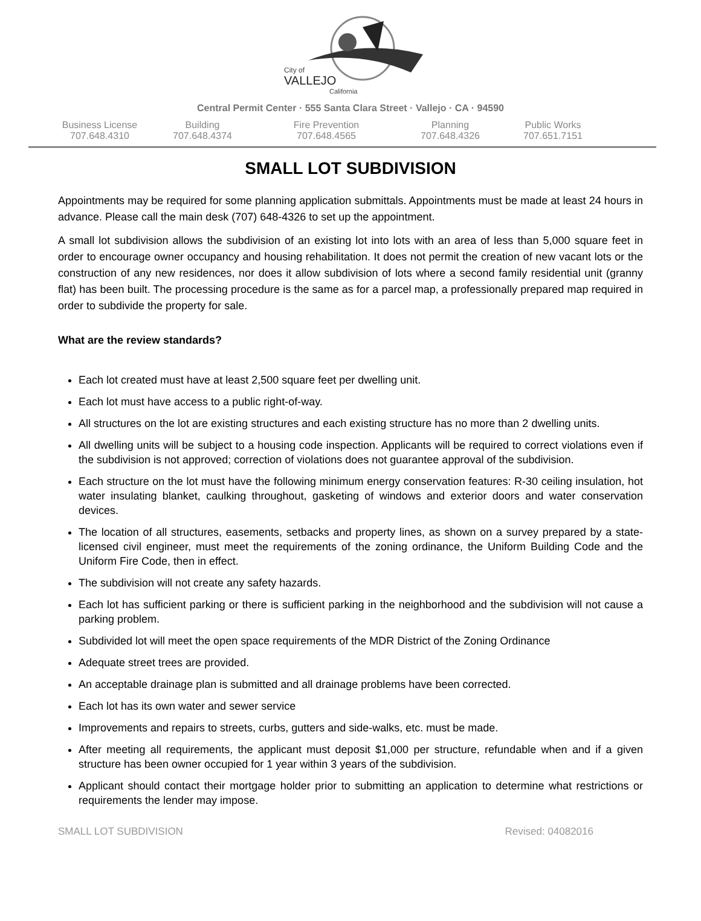City of
VALLEJO
California
Central Permit Center · 555 Santa Clara Street · Vallejo · CA · 94590
Business License
707.648.4310
Building
707.648.4374
Fire Prevention
707.648.4565
Planning
707.648.4326
Public Works
707.651.7151
SMALL LOT SUBDIVISION
Appointments may be required for some planning application submittals. Appointments must be made at least 24 hours in advance. Please call the main desk (707) 648-4326 to set up the appointment.
A small lot subdivision allows the subdivision of an existing lot into lots with an area of less than 5,000 square feet in order to encourage owner occupancy and housing rehabilitation. It does not permit the creation of new vacant lots or the construction of any new residences, nor does it allow subdivision of lots where a second family residential unit (granny flat) has been built. The processing procedure is the same as for a parcel map, a professionally prepared map required in order to subdivide the property for sale.
What are the review standards?
Each lot created must have at least 2,500 square feet per dwelling unit.
Each lot must have access to a public right-of-way.
All structures on the lot are existing structures and each existing structure has no more than 2 dwelling units.
All dwelling units will be subject to a housing code inspection. Applicants will be required to correct violations even if the subdivision is not approved; correction of violations does not guarantee approval of the subdivision.
Each structure on the lot must have the following minimum energy conservation features: R-30 ceiling insulation, hot water insulating blanket, caulking throughout, gasketing of windows and exterior doors and water conservation devices.
The location of all structures, easements, setbacks and property lines, as shown on a survey prepared by a state-licensed civil engineer, must meet the requirements of the zoning ordinance, the Uniform Building Code and the Uniform Fire Code, then in effect.
The subdivision will not create any safety hazards.
Each lot has sufficient parking or there is sufficient parking in the neighborhood and the subdivision will not cause a parking problem.
Subdivided lot will meet the open space requirements of the MDR District of the Zoning Ordinance
Adequate street trees are provided.
An acceptable drainage plan is submitted and all drainage problems have been corrected.
Each lot has its own water and sewer service
Improvements and repairs to streets, curbs, gutters and side-walks, etc. must be made.
After meeting all requirements, the applicant must deposit $1,000 per structure, refundable when and if a given structure has been owner occupied for 1 year within 3 years of the subdivision.
Applicant should contact their mortgage holder prior to submitting an application to determine what restrictions or requirements the lender may impose.
SMALL LOT SUBDIVISION Revised: 04082016